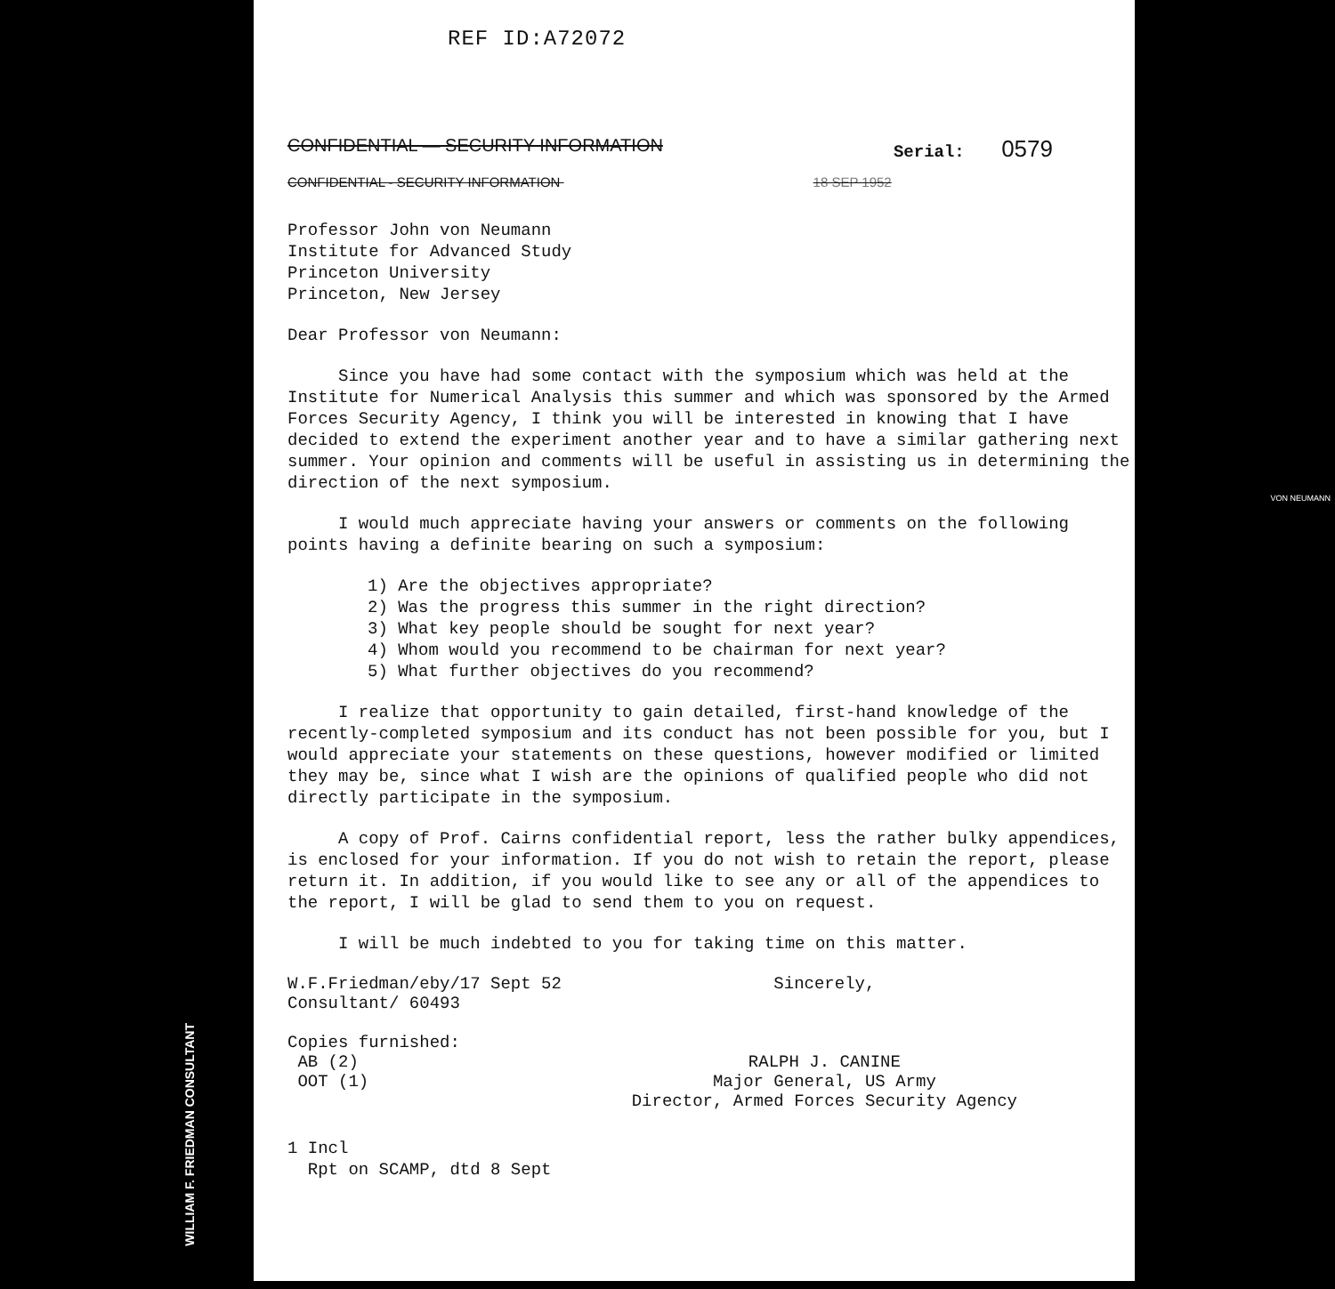REF ID:A72072
CONFIDENTIAL — SECURITY INFORMATION
Serial: 0579
CONFIDENTIAL - SECURITY INFORMATION 18 SEP 1952
Professor John von Neumann
Institute for Advanced Study
Princeton University
Princeton, New Jersey
Dear Professor von Neumann:
Since you have had some contact with the symposium which was held at the Institute for Numerical Analysis this summer and which was sponsored by the Armed Forces Security Agency, I think you will be interested in knowing that I have decided to extend the experiment another year and to have a similar gathering next summer. Your opinion and comments will be useful in assisting us in determining the direction of the next symposium.
I would much appreciate having your answers or comments on the following points having a definite bearing on such a symposium:
1) Are the objectives appropriate?
2) Was the progress this summer in the right direction?
3) What key people should be sought for next year?
4) Whom would you recommend to be chairman for next year?
5) What further objectives do you recommend?
I realize that opportunity to gain detailed, first-hand knowledge of the recently-completed symposium and its conduct has not been possible for you, but I would appreciate your statements on these questions, however modified or limited they may be, since what I wish are the opinions of qualified people who did not directly participate in the symposium.
A copy of Prof. Cairns confidential report, less the rather bulky appendices, is enclosed for your information. If you do not wish to retain the report, please return it. In addition, if you would like to see any or all of the appendices to the report, I will be glad to send them to you on request.
I will be much indebted to you for taking time on this matter.
W.F.Friedman/eby/17 Sept 52
Consultant/ 60493
Copies furnished:
AB (2)
OOT (1)
Sincerely,
RALPH J. CANINE
Major General, US Army
Director, Armed Forces Security Agency
1 Incl
Rpt on SCAMP, dtd 8 Sept
WILLIAM F. FRIEDMAN CONSULTANT
VON NEUMANN